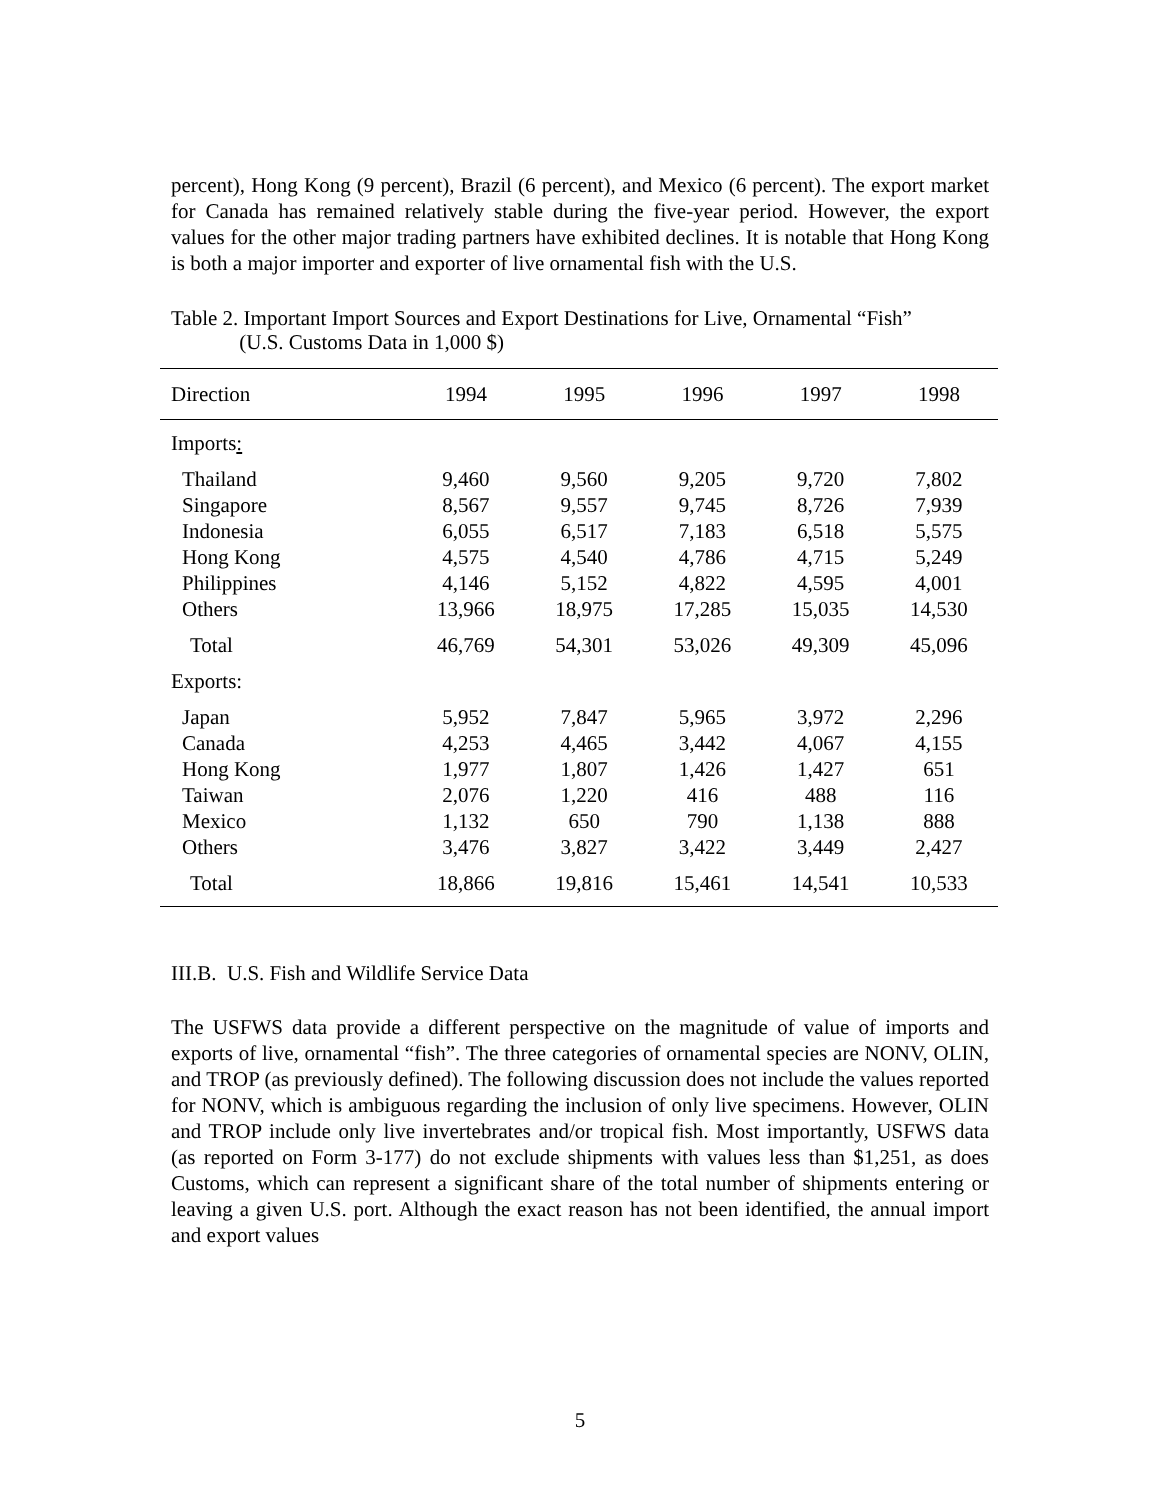percent), Hong Kong (9 percent), Brazil (6 percent), and Mexico (6 percent). The export market for Canada has remained relatively stable during the five-year period. However, the export values for the other major trading partners have exhibited declines. It is notable that Hong Kong is both a major importer and exporter of live ornamental fish with the U.S.
Table 2. Important Import Sources and Export Destinations for Live, Ornamental “Fish”
(U.S. Customs Data in 1,000 $)
| Direction | 1994 | 1995 | 1996 | 1997 | 1998 |
| --- | --- | --- | --- | --- | --- |
| Imports : | | | | | |
| Thailand | 9,460 | 9,560 | 9,205 | 9,720 | 7,802 |
| Singapore | 8,567 | 9,557 | 9,745 | 8,726 | 7,939 |
| Indonesia | 6,055 | 6,517 | 7,183 | 6,518 | 5,575 |
| Hong Kong | 4,575 | 4,540 | 4,786 | 4,715 | 5,249 |
| Philippines | 4,146 | 5,152 | 4,822 | 4,595 | 4,001 |
| Others | 13,966 | 18,975 | 17,285 | 15,035 | 14,530 |
| Total | 46,769 | 54,301 | 53,026 | 49,309 | 45,096 |
| Exports: | | | | | |
| Japan | 5,952 | 7,847 | 5,965 | 3,972 | 2,296 |
| Canada | 4,253 | 4,465 | 3,442 | 4,067 | 4,155 |
| Hong Kong | 1,977 | 1,807 | 1,426 | 1,427 | 651 |
| Taiwan | 2,076 | 1,220 | 416 | 488 | 116 |
| Mexico | 1,132 | 650 | 790 | 1,138 | 888 |
| Others | 3,476 | 3,827 | 3,422 | 3,449 | 2,427 |
| Total | 18,866 | 19,816 | 15,461 | 14,541 | 10,533 |
III.B. U.S. Fish and Wildlife Service Data
The USFWS data provide a different perspective on the magnitude of value of imports and exports of live, ornamental “fish”. The three categories of ornamental species are NONV, OLIN, and TROP (as previously defined). The following discussion does not include the values reported for NONV, which is ambiguous regarding the inclusion of only live specimens. However, OLIN and TROP include only live invertebrates and/or tropical fish. Most importantly, USFWS data (as reported on Form 3-177) do not exclude shipments with values less than $1,251, as does Customs, which can represent a significant share of the total number of shipments entering or leaving a given U.S. port. Although the exact reason has not been identified, the annual import and export values
5